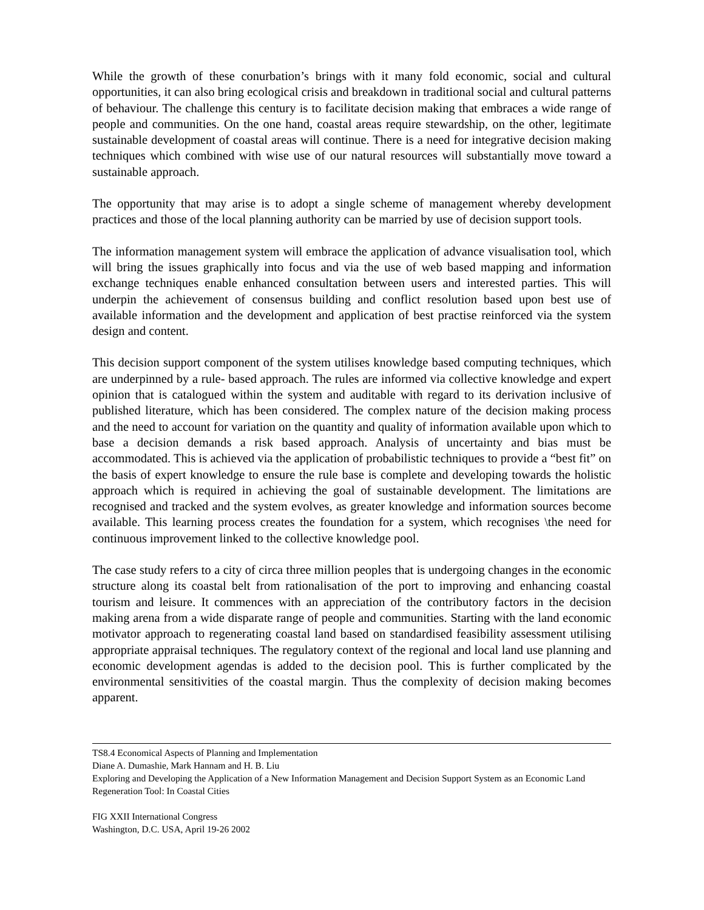While the growth of these conurbation’s brings with it many fold economic, social and cultural opportunities, it can also bring ecological crisis and breakdown in traditional social and cultural patterns of behaviour. The challenge this century is to facilitate decision making that embraces a wide range of people and communities. On the one hand, coastal areas require stewardship, on the other, legitimate sustainable development of coastal areas will continue. There is a need for integrative decision making techniques which combined with wise use of our natural resources will substantially move toward a sustainable approach.
The opportunity that may arise is to adopt a single scheme of management whereby development practices and those of the local planning authority can be married by use of decision support tools.
The information management system will embrace the application of advance visualisation tool, which will bring the issues graphically into focus and via the use of web based mapping and information exchange techniques enable enhanced consultation between users and interested parties. This will underpin the achievement of consensus building and conflict resolution based upon best use of available information and the development and application of best practise reinforced via the system design and content.
This decision support component of the system utilises knowledge based computing techniques, which are underpinned by a rule- based approach. The rules are informed via collective knowledge and expert opinion that is catalogued within the system and auditable with regard to its derivation inclusive of published literature, which has been considered. The complex nature of the decision making process and the need to account for variation on the quantity and quality of information available upon which to base a decision demands a risk based approach. Analysis of uncertainty and bias must be accommodated. This is achieved via the application of probabilistic techniques to provide a “best fit” on the basis of expert knowledge to ensure the rule base is complete and developing towards the holistic approach which is required in achieving the goal of sustainable development. The limitations are recognised and tracked and the system evolves, as greater knowledge and information sources become available. This learning process creates the foundation for a system, which recognises \the need for continuous improvement linked to the collective knowledge pool.
The case study refers to a city of circa three million peoples that is undergoing changes in the economic structure along its coastal belt from rationalisation of the port to improving and enhancing coastal tourism and leisure. It commences with an appreciation of the contributory factors in the decision making arena from a wide disparate range of people and communities. Starting with the land economic motivator approach to regenerating coastal land based on standardised feasibility assessment utilising appropriate appraisal techniques. The regulatory context of the regional and local land use planning and economic development agendas is added to the decision pool. This is further complicated by the environmental sensitivities of the coastal margin. Thus the complexity of decision making becomes apparent.
TS8.4 Economical Aspects of Planning and Implementation
Diane A. Dumashie, Mark Hannam and H. B. Liu
Exploring and Developing the Application of a New Information Management and Decision Support System as an Economic Land Regeneration Tool: In Coastal Cities
FIG XXII International Congress
Washington, D.C. USA, April 19-26 2002